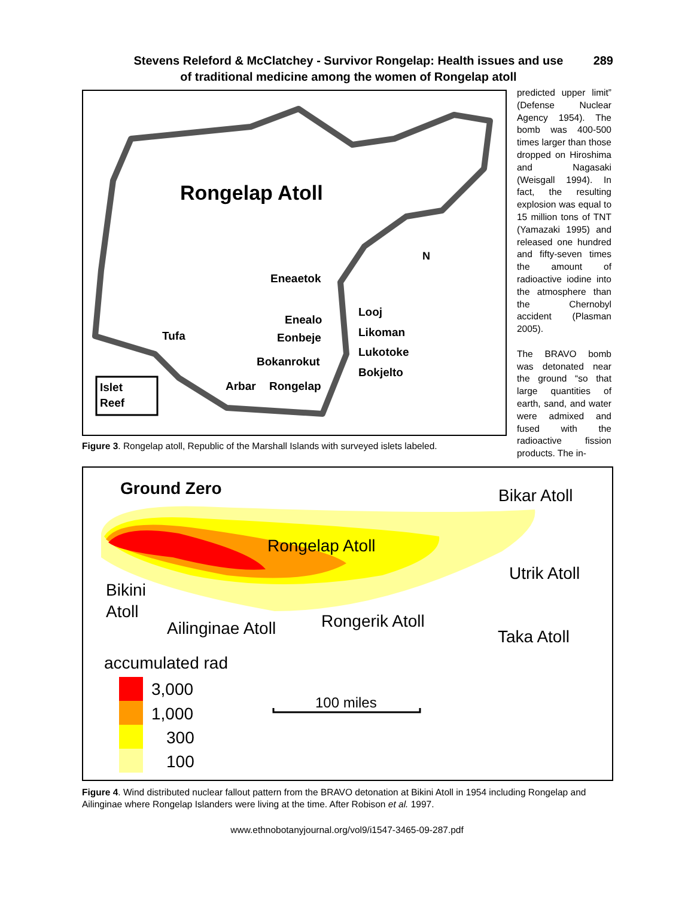Stevens Releford & McClatchey - Survivor Rongelap: Health issues and use
of traditional medicine among the women of Rongelap atoll
289
Rongelap Atoll
Eneaetok
Enealo
Eonbeje
Bokanrokut
Looj
Likoman
Lukotoke
Bokjelto
Tufa
Arbar
Rongelap
Islet
Reef
N
predicted upper limit” (Defense Nuclear Agency 1954). The bomb was 400-500 times larger than those dropped on Hiroshima and Nagasaki (Weisgall 1994). In fact, the resulting explosion was equal to 15 million tons of TNT (Yamazaki 1995) and released one hundred and fifty-seven times the amount of radioactive iodine into the atmosphere than the Chernobyl accident (Plasman 2005).
The BRAVO bomb was detonated near the ground “so that large quantities of earth, sand, and water were admixed and fused with the radioactive fission products. The in-
Figure 3. Rongelap atoll, Republic of the Marshall Islands with surveyed islets labeled.
Ground Zero
Bikar Atoll
Rongelap Atoll
Utrik Atoll
Bikini
Atoll
Ailinginae Atoll
Rongerik Atoll
Taka Atoll
accumulated rad
3,000
1,000
300
100
100 miles
Figure 4. Wind distributed nuclear fallout pattern from the BRAVO detonation at Bikini Atoll in 1954 including Rongelap and Ailinginae where Rongelap Islanders were living at the time. After Robison et al. 1997.
www.ethnobotanyjournal.org/vol9/i1547-3465-09-287.pdf